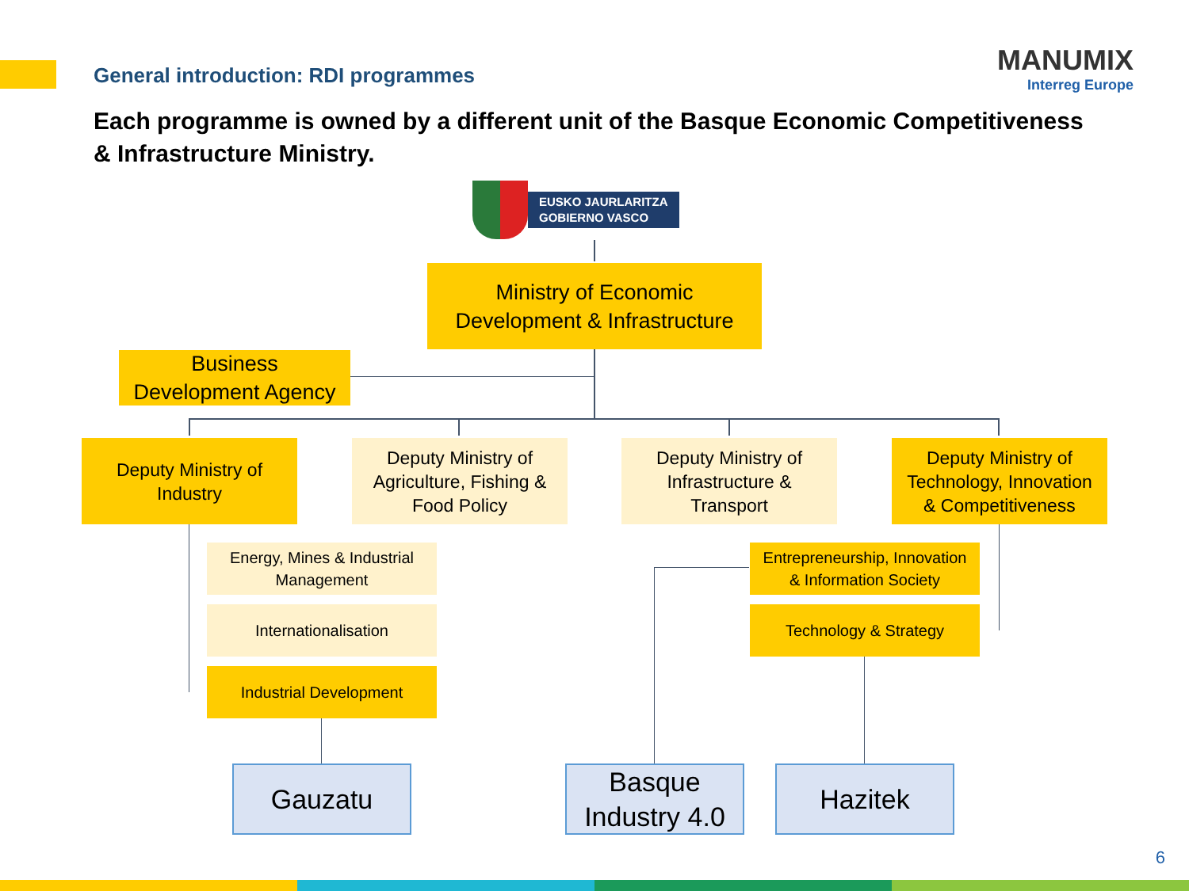General introduction: RDI programmes
MANUMIX
Interreg Europe
Each programme is owned by a different unit of the Basque Economic Competitiveness & Infrastructure Ministry.
EUSKO JAURLARITZA
GOBIERNO VASCO
Ministry of Economic
Development & Infrastructure
Business
Development Agency
Deputy Ministry of
Industry
Deputy Ministry of
Agriculture, Fishing &
Food Policy
Deputy Ministry of
Infrastructure &
Transport
Deputy Ministry of
Technology, Innovation
& Competitiveness
Energy, Mines & Industrial
Management
Internationalisation
Industrial Development
Entrepreneurship, Innovation
& Information Society
Technology & Strategy
Gauzatu
Basque
Industry 4.0
Hazitek
6